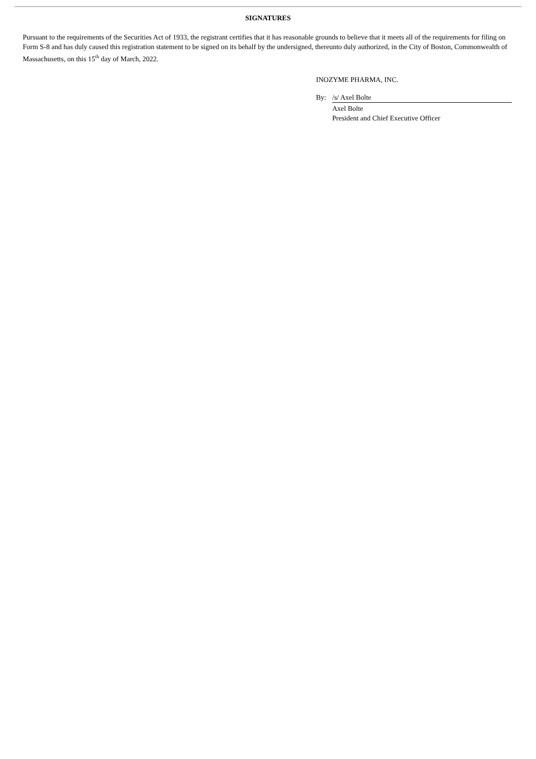SIGNATURES
Pursuant to the requirements of the Securities Act of 1933, the registrant certifies that it has reasonable grounds to believe that it meets all of the requirements for filing on Form S-8 and has duly caused this registration statement to be signed on its behalf by the undersigned, thereunto duly authorized, in the City of Boston, Commonwealth of Massachusetts, on this 15<sup>th</sup> day of March, 2022.
INOZYME PHARMA, INC.
| By: | /s/ Axel Bolte |
| | Axel Bolte President and Chief Executive Officer |